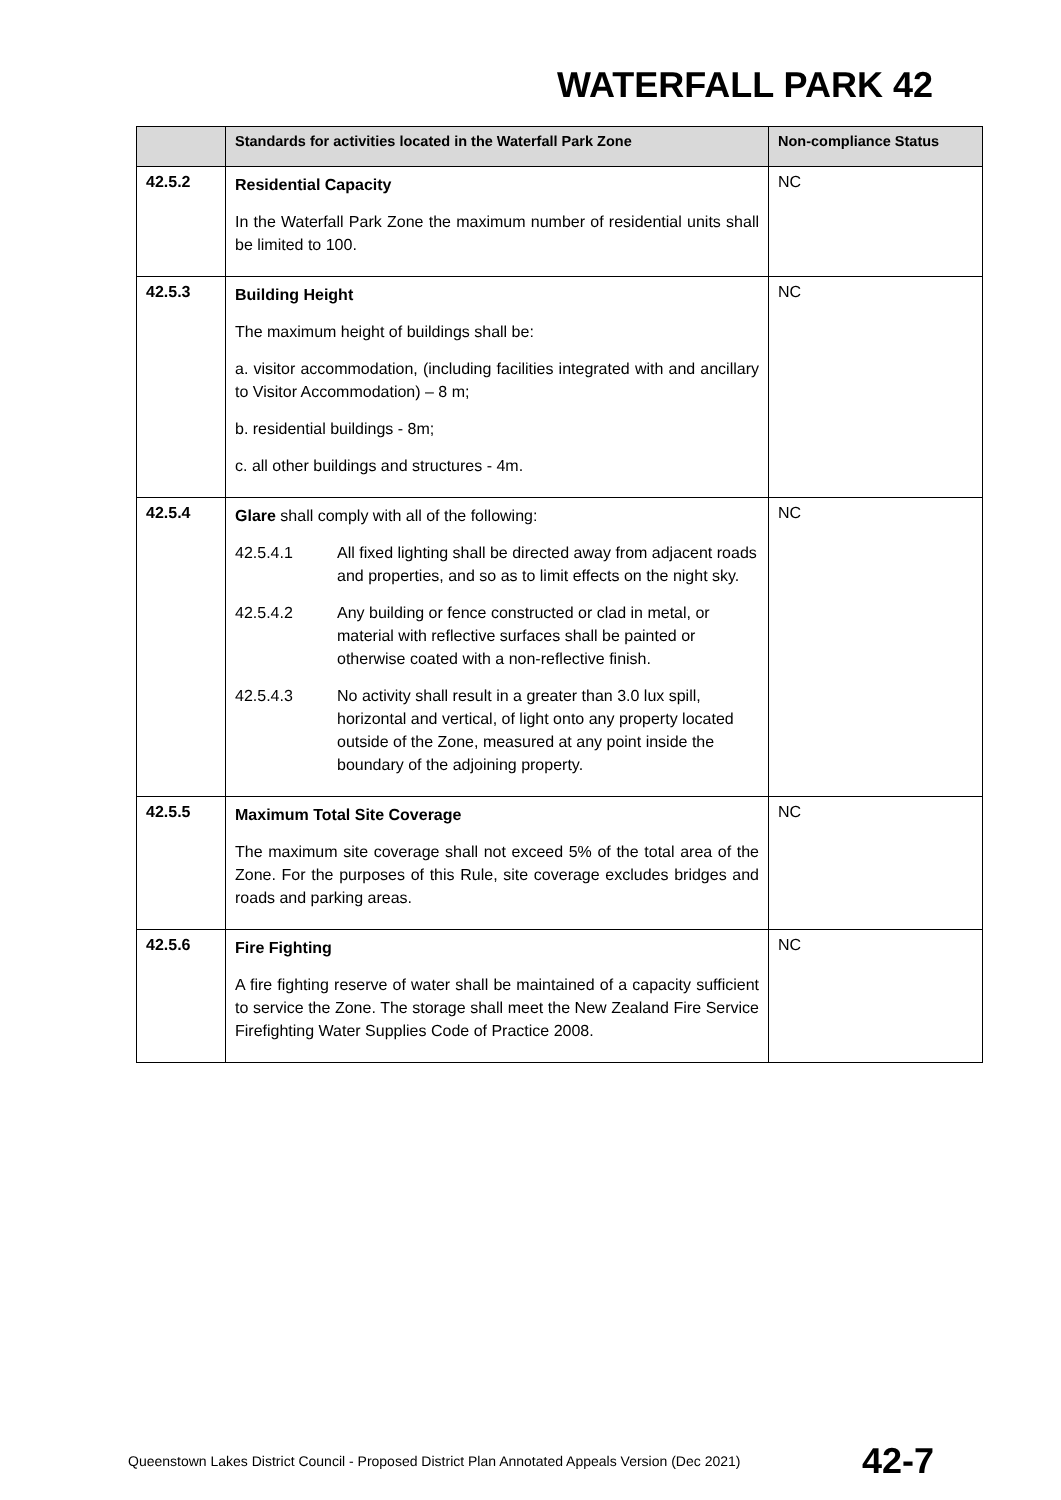WATERFALL PARK 42
| | Standards for activities located in the Waterfall Park Zone | Non-compliance Status |
| --- | --- | --- |
| 42.5.2 | Residential Capacity In the Waterfall Park Zone the maximum number of residential units shall be limited to 100. | NC |
| 42.5.3 | Building Height The maximum height of buildings shall be: a. visitor accommodation, (including facilities integrated with and ancillary to Visitor Accommodation) – 8 m; b. residential buildings - 8m; c. all other buildings and structures - 4m. | NC |
| 42.5.4 | Glare shall comply with all of the following: 42.5.4.1 All fixed lighting shall be directed away from adjacent roads and properties, and so as to limit effects on the night sky. 42.5.4.2 Any building or fence constructed or clad in metal, or material with reflective surfaces shall be painted or otherwise coated with a non-reflective finish. 42.5.4.3 No activity shall result in a greater than 3.0 lux spill, horizontal and vertical, of light onto any property located outside of the Zone, measured at any point inside the boundary of the adjoining property. | NC |
| 42.5.5 | Maximum Total Site Coverage The maximum site coverage shall not exceed 5% of the total area of the Zone. For the purposes of this Rule, site coverage excludes bridges and roads and parking areas. | NC |
| 42.5.6 | Fire Fighting A fire fighting reserve of water shall be maintained of a capacity sufficient to service the Zone. The storage shall meet the New Zealand Fire Service Firefighting Water Supplies Code of Practice 2008. | NC |
Queenstown Lakes District Council - Proposed District Plan Annotated Appeals Version (Dec 2021) 42-7